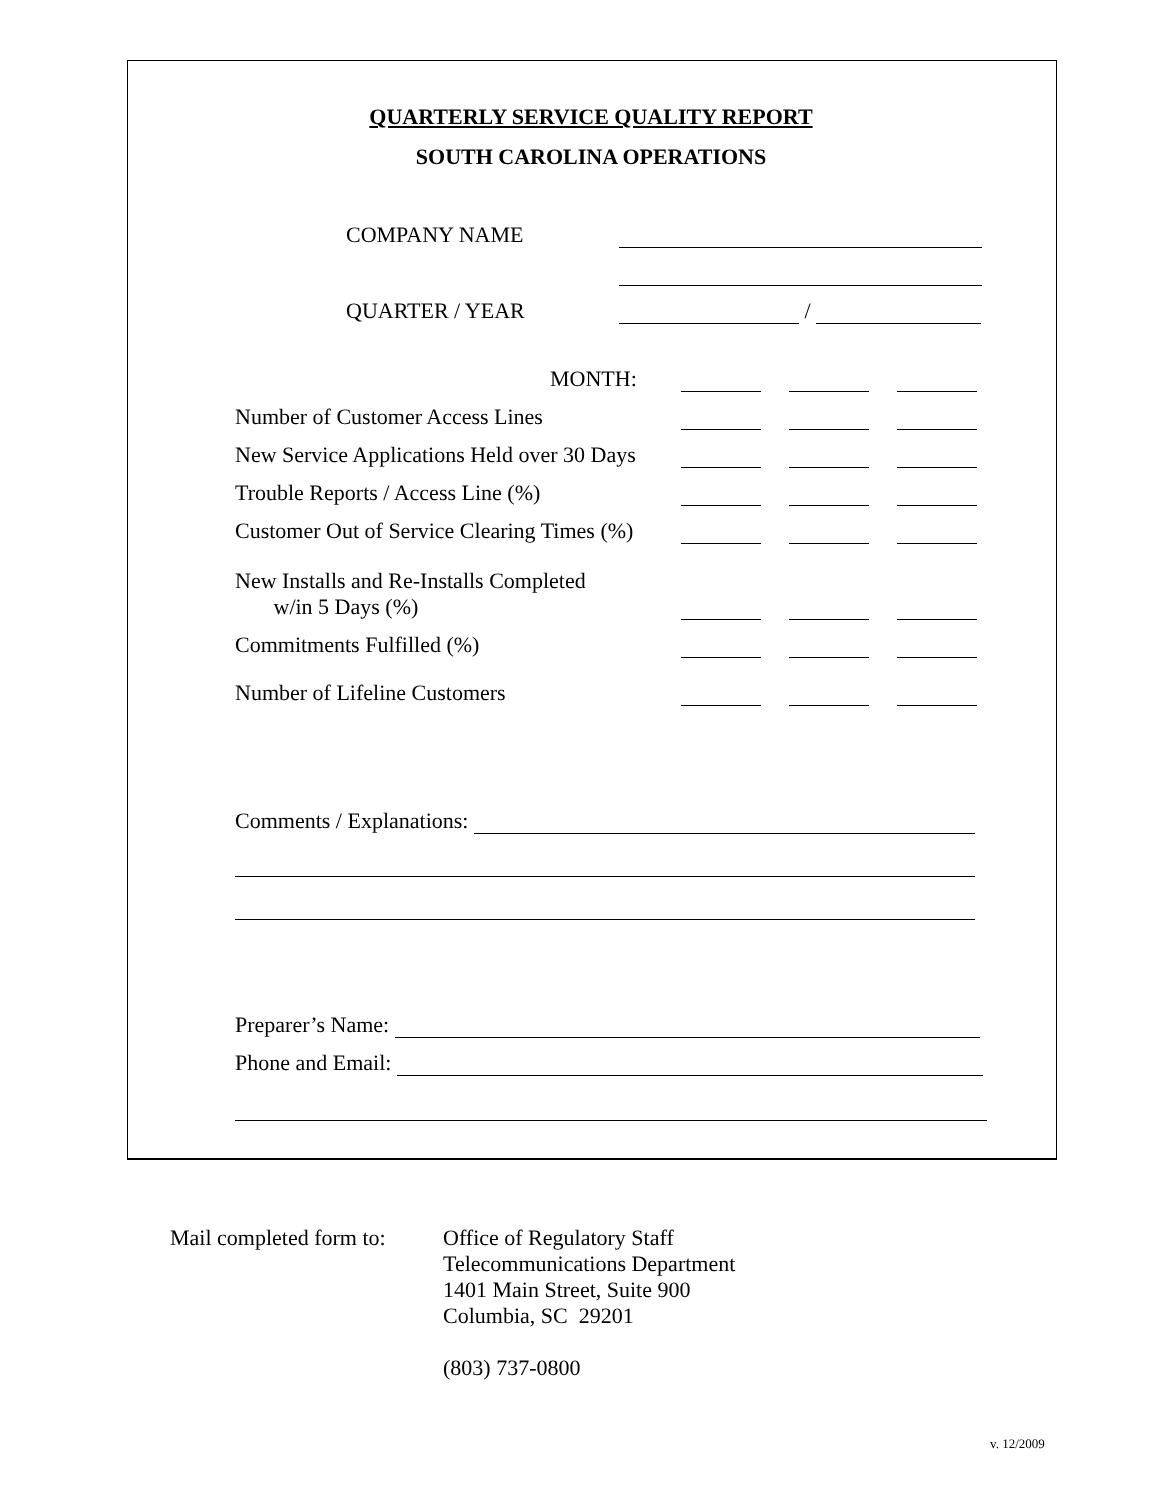QUARTERLY SERVICE QUALITY REPORT
SOUTH CAROLINA OPERATIONS
COMPANY NAME
QUARTER / YEAR /
MONTH:
Number of Customer Access Lines
New Service Applications Held over 30 Days
Trouble Reports / Access Line (%)
Customer Out of Service Clearing Times (%)
New Installs and Re-Installs Completed
w/in 5 Days (%)
Commitments Fulfilled (%)
Number of Lifeline Customers
Comments / Explanations:
Preparer’s Name:
Phone and Email:
Mail completed form to:
Office of Regulatory Staff
Telecommunications Department
1401 Main Street, Suite 900
Columbia, SC 29201
(803) 737-0800
v. 12/2009